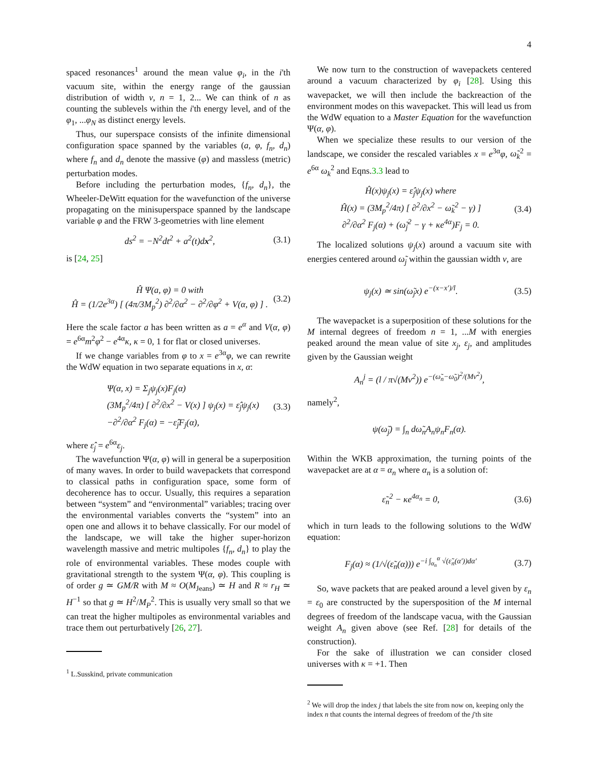4
spaced resonances<sup>1</sup> around the mean value φ<sub>i</sub>, in the i'th vacuum site, within the energy range of the gaussian distribution of width v, n = 1, 2... We can think of n as counting the sublevels within the i'th energy level, and of the φ<sub>1</sub>, ...φ<sub>N</sub> as distinct energy levels.
Thus, our superspace consists of the infinite dimensional configuration space spanned by the variables (a, φ, f<sub>n</sub>, d<sub>n</sub>) where f<sub>n</sub> and d<sub>n</sub> denote the massive (φ) and massless (metric) perturbation modes.
Before including the perturbation modes, {f<sub>n</sub>, d<sub>n</sub>}, the Wheeler-DeWitt equation for the wavefunction of the universe propagating on the minisuperspace spanned by the landscape variable φ and the FRW 3-geometries with line element
ds<sup>2</sup> = −N<sup>2</sup>dt<sup>2</sup> + a<sup>2</sup>(t)dx<sup>2</sup>, (3.1)
is [24, 25]
Ĥ Ψ(a, φ) = 0 with
Ĥ = (1/2e<sup>3α</sup>) [ (4π/3M<sub>p</sub><sup>2</sup>) ∂<sup>2</sup>/∂α<sup>2</sup> − ∂<sup>2</sup>/∂φ<sup>2</sup> + V(α, φ) ] . (3.2)
Here the scale factor a has been written as a = e<sup>α</sup> and V(α, φ) = e<sup>6α</sup>m<sup>2</sup>φ<sup>2</sup> − e<sup>4α</sup>κ, κ = 0, 1 for flat or closed universes.
If we change variables from φ to x = e<sup>3α</sup>φ, we can rewrite the WdW equation in two separate equations in x, α:
Ψ(α, x) = Σ<sub>j</sub>ψ<sub>j</sub>(x)F<sub>j</sub>(α)
(3M<sub>p</sub><sup>2</sup>/4π) [ ∂<sup>2</sup>/∂x<sup>2</sup> − V(x) ] ψ<sub>j</sub>(x) = ε̂<sub>j</sub>ψ<sub>j</sub>(x)
−∂<sup>2</sup>/∂α<sup>2</sup> F<sub>j</sub>(α) = −ε̂<sub>j</sub>F<sub>j</sub>(α), (3.3)
where ε̂<sub>j</sub> = e<sup>6α</sup>ε<sub>j</sub>.
The wavefunction Ψ(α, φ) will in general be a superposition of many waves. In order to build wavepackets that correspond to classical paths in configuration space, some form of decoherence has to occur. Usually, this requires a separation between “system” and “environmental” variables; tracing over the environmental variables converts the “system” into an open one and allows it to behave classically. For our model of the landscape, we will take the higher super-horizon wavelength massive and metric multipoles {f<sub>n</sub>, d<sub>n</sub>} to play the role of environmental variables. These modes couple with gravitational strength to the system Ψ(α, φ). This coupling is of order g ≃ GM/R with M ≈ O(M<sub>Jeans</sub>) ≃ H and R ≈ r<sub>H</sub> ≃ H<sup>−1</sup> so that g ≃ H<sup>2</sup>/M<sub>P</sub><sup>2</sup>. This is usually very small so that we can treat the higher multipoles as environmental variables and trace them out perturbatively [26, 27].
<sup>1</sup> L.Susskind, private communication
We now turn to the construction of wavepackets centered around a vacuum characterized by φ<sub>i</sub> [28]. Using this wavepacket, we will then include the backreaction of the environment modes on this wavepacket. This will lead us from the WdW equation to a Master Equation for the wavefunction Ψ(α, φ).
When we specialize these results to our version of the landscape, we consider the rescaled variables x = e<sup>3α</sup>φ, ω̃<sub>k</sub><sup>2</sup> = e<sup>6α</sup> ω<sub>k</sub><sup>2</sup> and Eqns.3.3 lead to
Ĥ(x)ψ<sub>j</sub>(x) = ε̂<sub>j</sub>ψ<sub>j</sub>(x) where
Ĥ(x) = (3M<sub>p</sub><sup>2</sup>/4π) [ ∂<sup>2</sup>/∂x<sup>2</sup> − ω̃<sub>k</sub><sup>2</sup> − γ) ]
∂<sup>2</sup>/∂α<sup>2</sup> F<sub>j</sub>(α) + (ω̃<sub>j</sub><sup>2</sup> − γ + κe<sup>4α</sup>)F<sub>j</sub> = 0. (3.4)
The localized solutions ψ<sub>j</sub>(x) around a vacuum site with energies centered around ω̃<sub>j</sub> within the gaussian width v, are
ψ<sub>j</sub>(x) ≃ sin(ω̃<sub>j</sub>x) e<sup>−(x−x′)/l</sup>. (3.5)
The wavepacket is a superposition of these solutions for the M internal degrees of freedom n = 1, ...M with energies peaked around the mean value of site x<sub>j</sub>, ε<sub>j</sub>, and amplitudes given by the Gaussian weight
A<sub>n</sub><sup>j</sup> = (l / π√(Mv<sup>2</sup>)) e<sup>−(ω̃<sub>n</sub>−ω̃<sub>0</sub>)<sup>2</sup>/(Mv<sup>2</sup>)</sup>,
namely<sup>2</sup>,
ψ(ω̃<sub>j</sub>) = ∫<sub>n</sub> dω̃<sub>n</sub>A<sub>n</sub>ψ<sub>n</sub>F<sub>n</sub>(α).
Within the WKB approximation, the turning points of the wavepacket are at α = α<sub>n</sub> where α<sub>n</sub> is a solution of:
ε̃<sub>n</sub><sup>2</sup> − κe<sup>4α<sub>n</sub></sup> = 0, (3.6)
which in turn leads to the following solutions to the WdW equation:
F<sub>j</sub>(α) ≈ (1/√(ε̃<sub>n</sub>(α))) e<sup>−i ∫<sub>α<sub>n</sub></sub><sup>α</sup> √(ε̃<sub>n</sub>(α′))dα′</sup> (3.7)
So, wave packets that are peaked around a level given by ε<sub>n</sub> = ε<sub>0</sub> are constructed by the supersposition of the M internal degrees of freedom of the landscape vacua, with the Gaussian weight A<sub>n</sub> given above (see Ref. [28] for details of the construction).
For the sake of illustration we can consider closed universes with κ = +1. Then
<sup>2</sup> We will drop the index j that labels the site from now on, keeping only the index n that counts the internal degrees of freedom of the j'th site